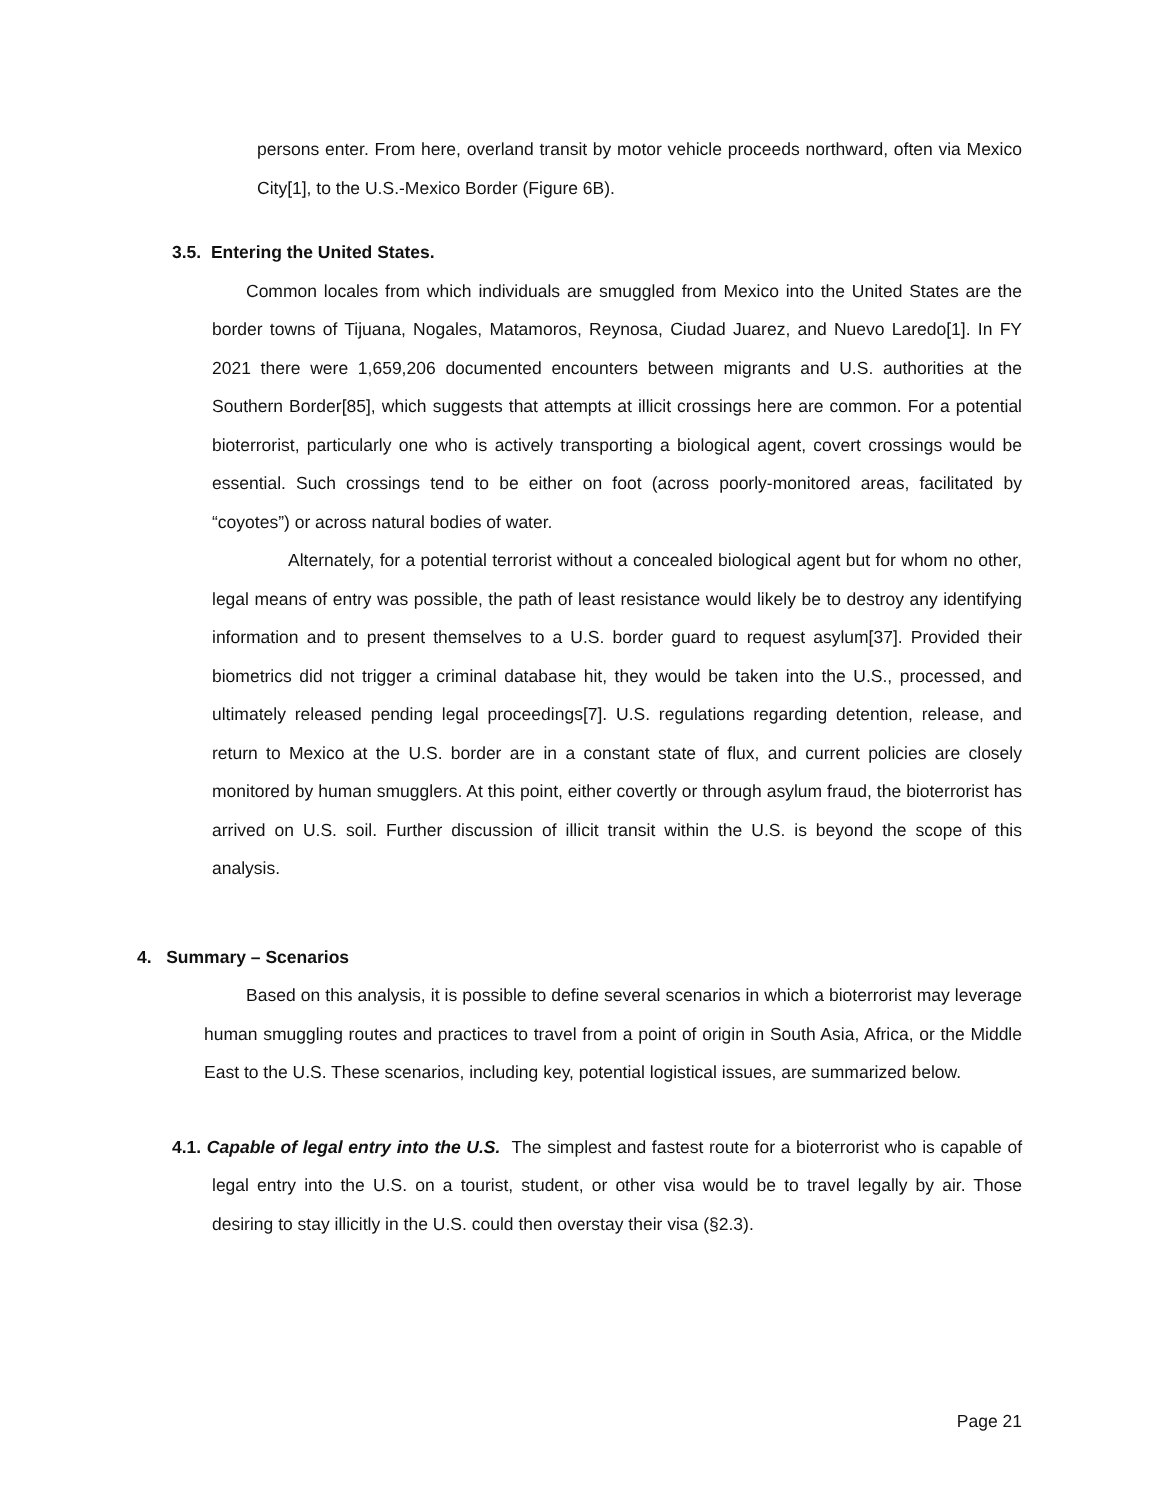persons enter. From here, overland transit by motor vehicle proceeds northward, often via Mexico City[1], to the U.S.-Mexico Border (Figure 6B).
3.5. Entering the United States.
Common locales from which individuals are smuggled from Mexico into the United States are the border towns of Tijuana, Nogales, Matamoros, Reynosa, Ciudad Juarez, and Nuevo Laredo[1]. In FY 2021 there were 1,659,206 documented encounters between migrants and U.S. authorities at the Southern Border[85], which suggests that attempts at illicit crossings here are common. For a potential bioterrorist, particularly one who is actively transporting a biological agent, covert crossings would be essential. Such crossings tend to be either on foot (across poorly-monitored areas, facilitated by “coyotes”) or across natural bodies of water.
Alternately, for a potential terrorist without a concealed biological agent but for whom no other, legal means of entry was possible, the path of least resistance would likely be to destroy any identifying information and to present themselves to a U.S. border guard to request asylum[37]. Provided their biometrics did not trigger a criminal database hit, they would be taken into the U.S., processed, and ultimately released pending legal proceedings[7]. U.S. regulations regarding detention, release, and return to Mexico at the U.S. border are in a constant state of flux, and current policies are closely monitored by human smugglers. At this point, either covertly or through asylum fraud, the bioterrorist has arrived on U.S. soil. Further discussion of illicit transit within the U.S. is beyond the scope of this analysis.
4. Summary – Scenarios
Based on this analysis, it is possible to define several scenarios in which a bioterrorist may leverage human smuggling routes and practices to travel from a point of origin in South Asia, Africa, or the Middle East to the U.S. These scenarios, including key, potential logistical issues, are summarized below.
4.1. Capable of legal entry into the U.S. The simplest and fastest route for a bioterrorist who is capable of legal entry into the U.S. on a tourist, student, or other visa would be to travel legally by air. Those desiring to stay illicitly in the U.S. could then overstay their visa (§2.3).
Page 21